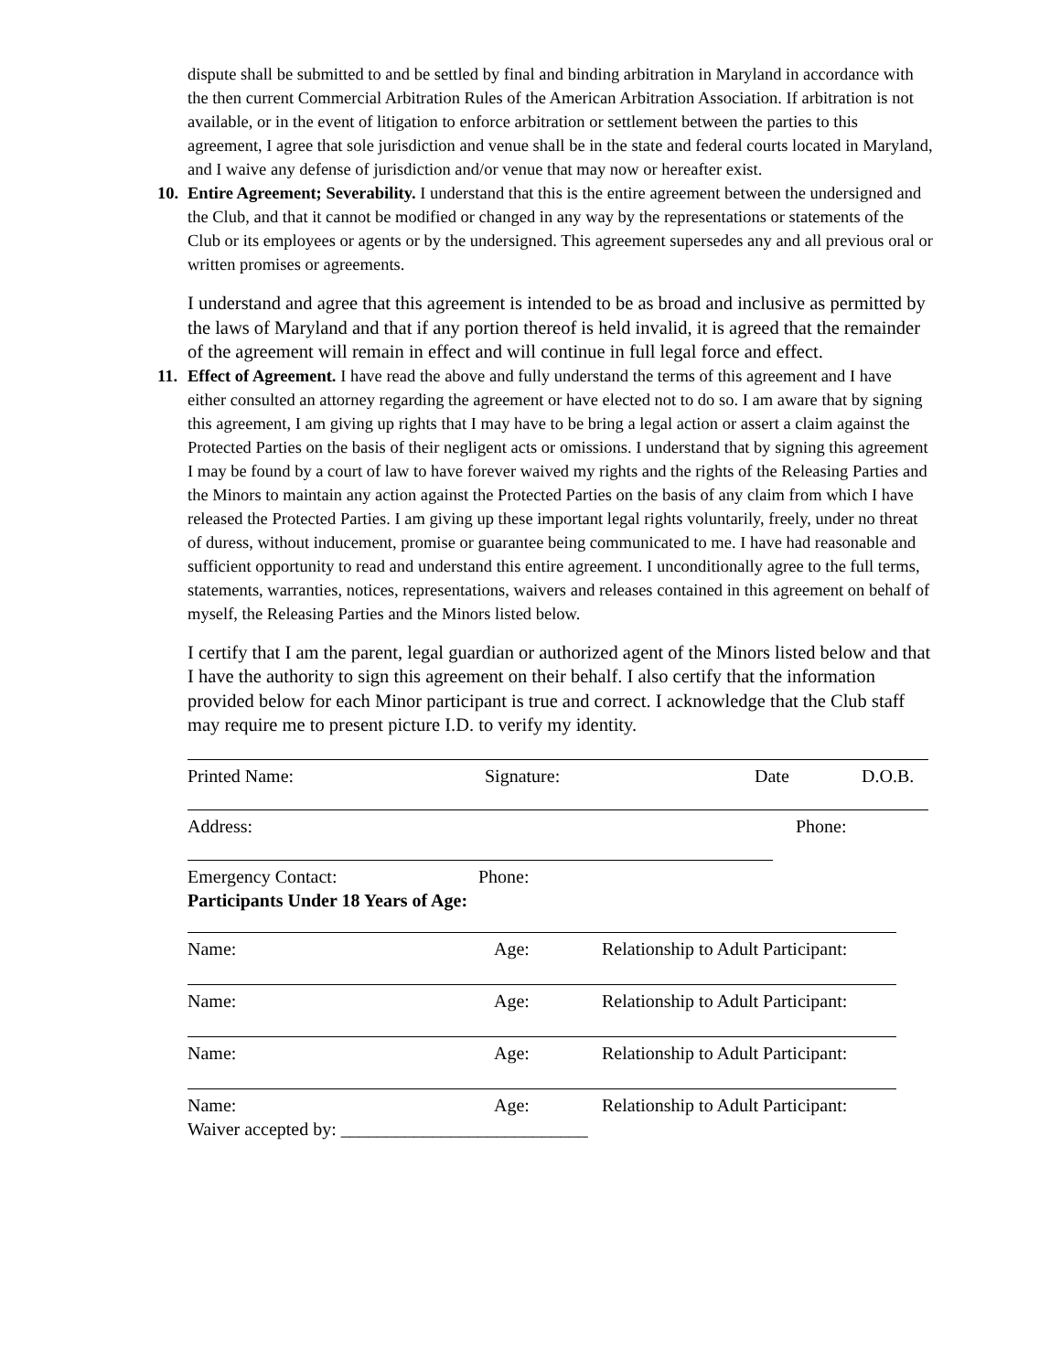dispute shall be submitted to and be settled by final and binding arbitration in Maryland in accordance with the then current Commercial Arbitration Rules of the American Arbitration Association. If arbitration is not available, or in the event of litigation to enforce arbitration or settlement between the parties to this agreement, I agree that sole jurisdiction and venue shall be in the state and federal courts located in Maryland, and I waive any defense of jurisdiction and/or venue that may now or hereafter exist.
10. Entire Agreement; Severability. I understand that this is the entire agreement between the undersigned and the Club, and that it cannot be modified or changed in any way by the representations or statements of the Club or its employees or agents or by the undersigned. This agreement supersedes any and all previous oral or written promises or agreements.
I understand and agree that this agreement is intended to be as broad and inclusive as permitted by the laws of Maryland and that if any portion thereof is held invalid, it is agreed that the remainder of the agreement will remain in effect and will continue in full legal force and effect.
11. Effect of Agreement. I have read the above and fully understand the terms of this agreement and I have either consulted an attorney regarding the agreement or have elected not to do so. I am aware that by signing this agreement, I am giving up rights that I may have to be bring a legal action or assert a claim against the Protected Parties on the basis of their negligent acts or omissions. I understand that by signing this agreement I may be found by a court of law to have forever waived my rights and the rights of the Releasing Parties and the Minors to maintain any action against the Protected Parties on the basis of any claim from which I have released the Protected Parties. I am giving up these important legal rights voluntarily, freely, under no threat of duress, without inducement, promise or guarantee being communicated to me. I have had reasonable and sufficient opportunity to read and understand this entire agreement. I unconditionally agree to the full terms, statements, warranties, notices, representations, waivers and releases contained in this agreement on behalf of myself, the Releasing Parties and the Minors listed below.
I certify that I am the parent, legal guardian or authorized agent of the Minors listed below and that I have the authority to sign this agreement on their behalf. I also certify that the information provided below for each Minor participant is true and correct. I acknowledge that the Club staff may require me to present picture I.D. to verify my identity.
Printed Name: Signature: Date D.O.B.
Address: Phone:
Emergency Contact: Phone:
Participants Under 18 Years of Age:
| Name: | Age: | Relationship to Adult Participant: |
| Name: | Age: | Relationship to Adult Participant: |
| Name: | Age: | Relationship to Adult Participant: |
| Name: | Age: | Relationship to Adult Participant: |
Waiver accepted by: ___________________________